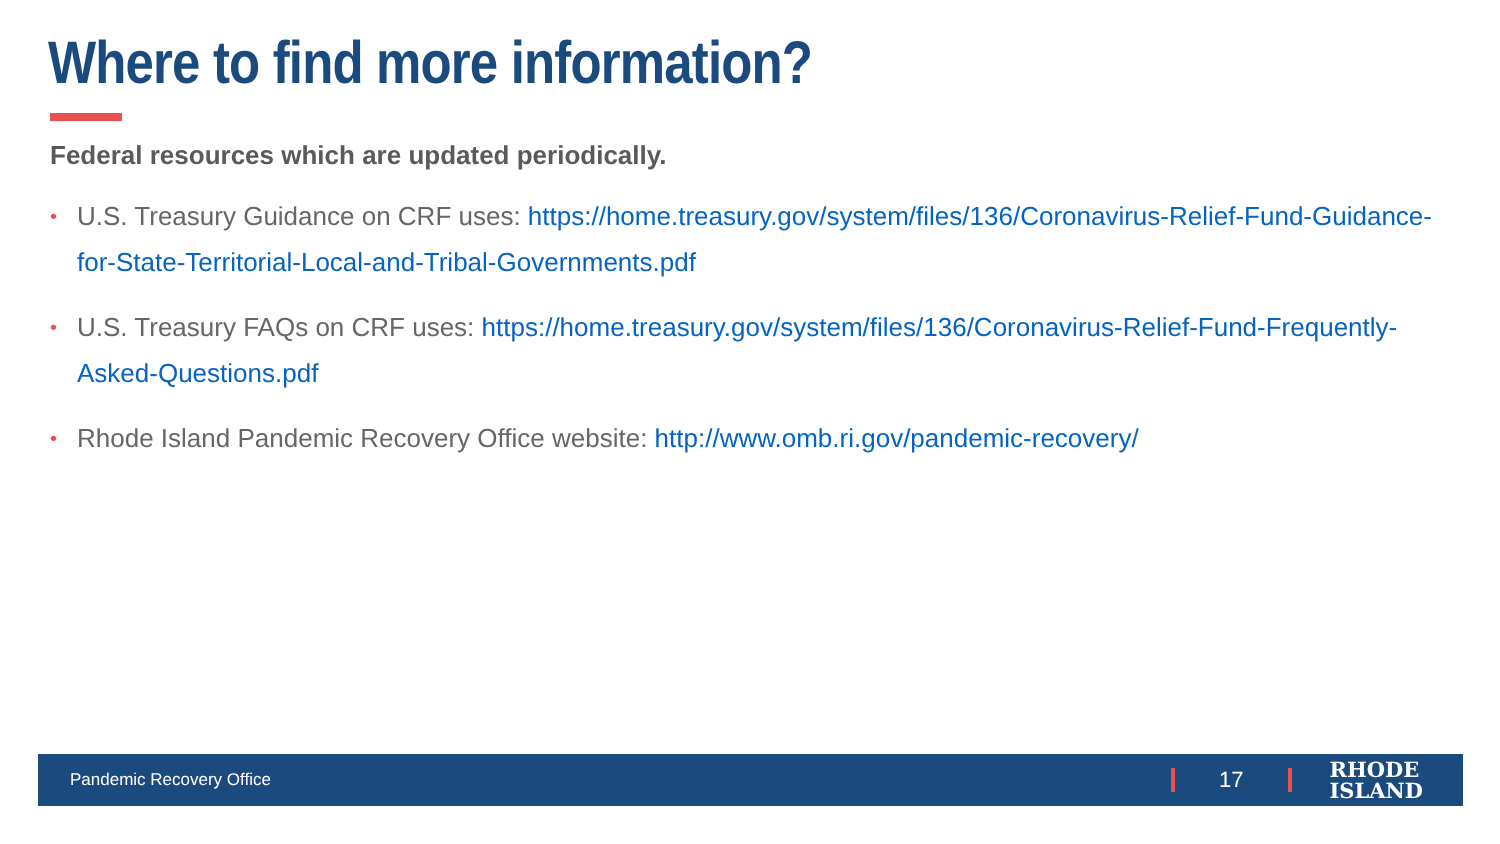Where to find more information?
Federal resources which are updated periodically.
• U.S. Treasury Guidance on CRF uses: https://home.treasury.gov/system/files/136/Coronavirus-Relief-Fund-Guidance-for-State-Territorial-Local-and-Tribal-Governments.pdf
• U.S. Treasury FAQs on CRF uses: https://home.treasury.gov/system/files/136/Coronavirus-Relief-Fund-Frequently-Asked-Questions.pdf
• Rhode Island Pandemic Recovery Office website: http://www.omb.ri.gov/pandemic-recovery/
Pandemic Recovery Office 17 RHODE
ISLAND